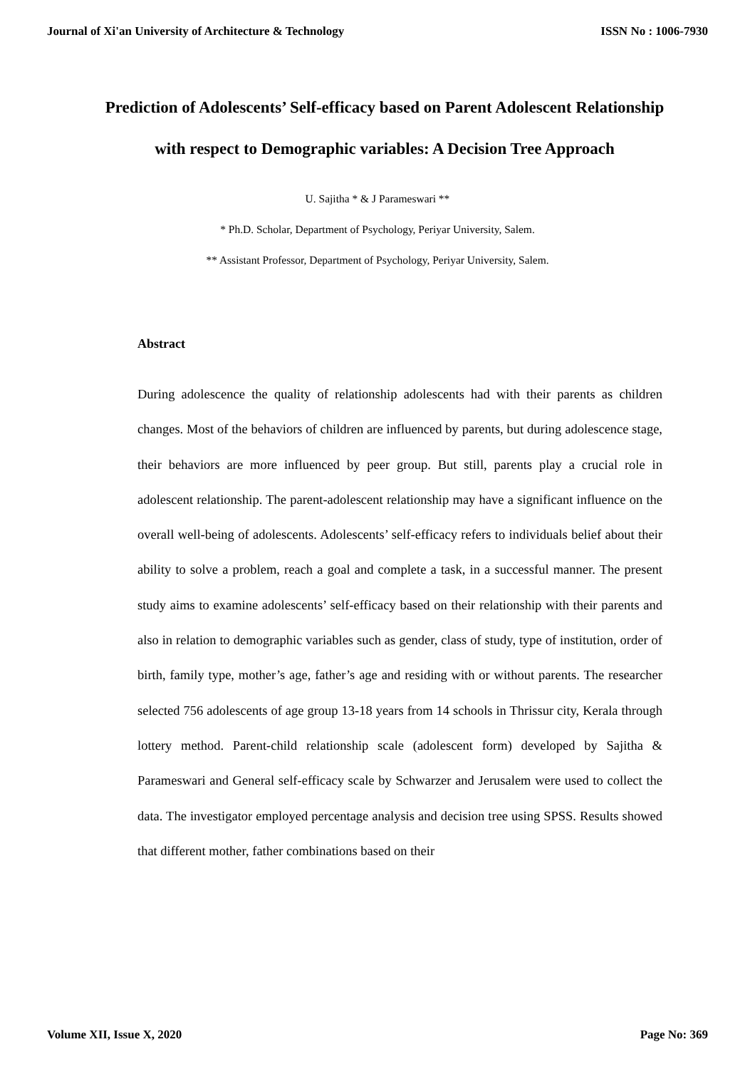Journal of Xi'an University of Architecture & Technology ISSN No : 1006-7930
Prediction of Adolescents’ Self-efficacy based on Parent Adolescent Relationship with respect to Demographic variables: A Decision Tree Approach
U. Sajitha * & J Parameswari **
* Ph.D. Scholar, Department of Psychology, Periyar University, Salem.
** Assistant Professor, Department of Psychology, Periyar University, Salem.
Abstract
During adolescence the quality of relationship adolescents had with their parents as children changes. Most of the behaviors of children are influenced by parents, but during adolescence stage, their behaviors are more influenced by peer group. But still, parents play a crucial role in adolescent relationship. The parent-adolescent relationship may have a significant influence on the overall well-being of adolescents. Adolescents’ self-efficacy refers to individuals belief about their ability to solve a problem, reach a goal and complete a task, in a successful manner. The present study aims to examine adolescents’ self-efficacy based on their relationship with their parents and also in relation to demographic variables such as gender, class of study, type of institution, order of birth, family type, mother’s age, father’s age and residing with or without parents. The researcher selected 756 adolescents of age group 13-18 years from 14 schools in Thrissur city, Kerala through lottery method. Parent-child relationship scale (adolescent form) developed by Sajitha & Parameswari and General self-efficacy scale by Schwarzer and Jerusalem were used to collect the data. The investigator employed percentage analysis and decision tree using SPSS. Results showed that different mother, father combinations based on their
Volume XII, Issue X, 2020 Page No: 369